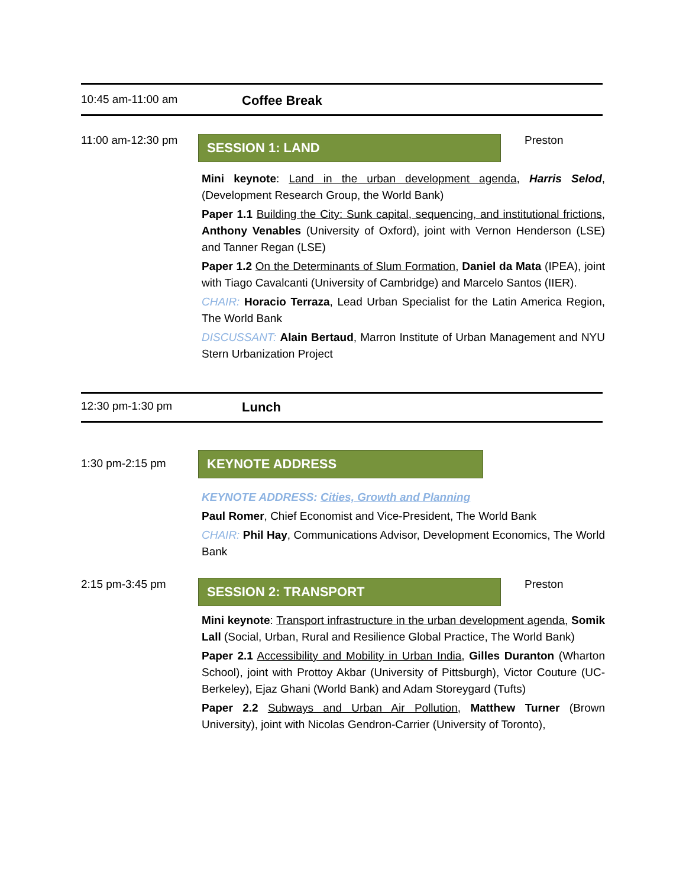10:45 am-11:00 am
Coffee Break
11:00 am-12:30 pm
SESSION 1: LAND
Preston
Mini keynote: Land in the urban development agenda, Harris Selod, (Development Research Group, the World Bank)
Paper 1.1 Building the City: Sunk capital, sequencing, and institutional frictions, Anthony Venables (University of Oxford), joint with Vernon Henderson (LSE) and Tanner Regan (LSE)
Paper 1.2 On the Determinants of Slum Formation, Daniel da Mata (IPEA), joint with Tiago Cavalcanti (University of Cambridge) and Marcelo Santos (IIER).
CHAIR: Horacio Terraza, Lead Urban Specialist for the Latin America Region, The World Bank
DISCUSSANT: Alain Bertaud, Marron Institute of Urban Management and NYU Stern Urbanization Project
12:30 pm-1:30 pm
Lunch
1:30 pm-2:15 pm
KEYNOTE ADDRESS
KEYNOTE ADDRESS: Cities, Growth and Planning
Paul Romer, Chief Economist and Vice-President, The World Bank
CHAIR: Phil Hay, Communications Advisor, Development Economics, The World Bank
2:15 pm-3:45 pm
SESSION 2: TRANSPORT
Preston
Mini keynote: Transport infrastructure in the urban development agenda, Somik Lall (Social, Urban, Rural and Resilience Global Practice, The World Bank)
Paper 2.1 Accessibility and Mobility in Urban India, Gilles Duranton (Wharton School), joint with Prottoy Akbar (University of Pittsburgh), Victor Couture (UC-Berkeley), Ejaz Ghani (World Bank) and Adam Storeygard (Tufts)
Paper 2.2 Subways and Urban Air Pollution, Matthew Turner (Brown University), joint with Nicolas Gendron-Carrier (University of Toronto),